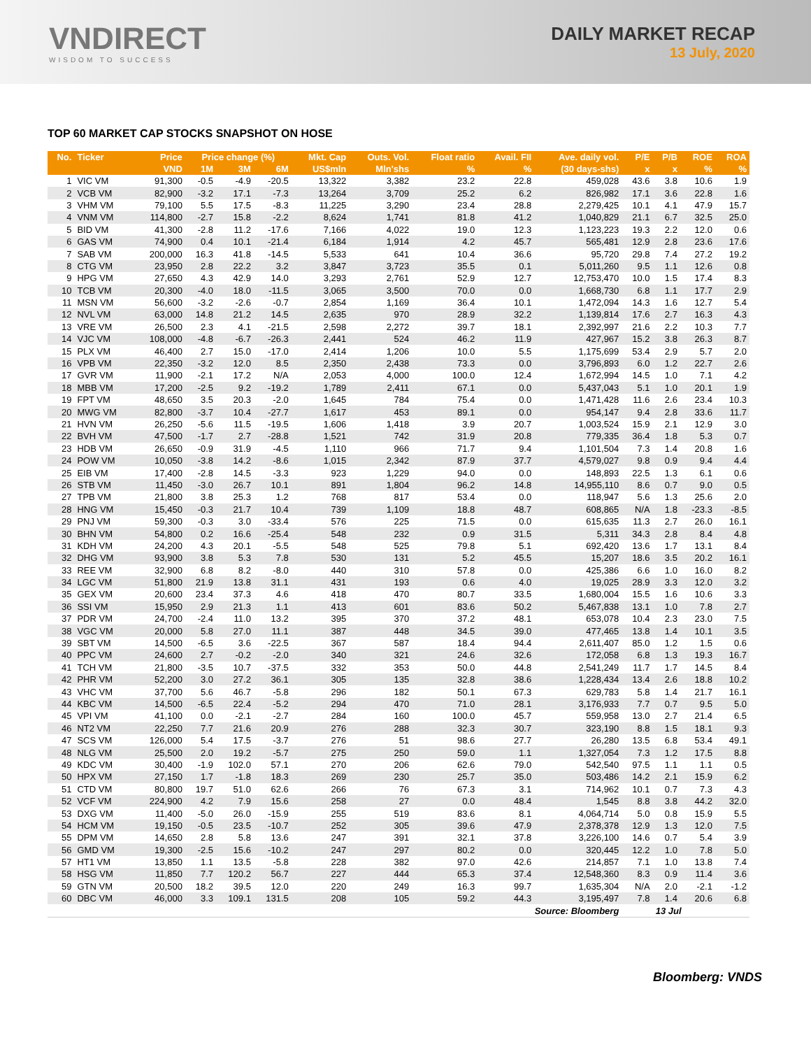VNDIRECT
WISDOM TO SUCCESS
DAILY MARKET RECAP
13 July, 2020
TOP 60 MARKET CAP STOCKS SNAPSHOT ON HOSE
| No. | Ticker | Price | Price change (%) | | | Mkt. Cap | Outs. Vol. | Float ratio | Avail. FII | Ave. daily vol. | P/E | P/B | ROE | ROA |
| --- | --- | --- | --- | --- | --- | --- | --- | --- | --- | --- | --- | --- | --- | --- |
| | | VND | 1M | 3M | 6M | US$mln | Mln'shs | % | % | (30 days-shs) | x | x | % | % |
| 1 | VIC VM | 91,300 | -0.5 | -4.9 | -20.5 | 13,322 | 3,382 | 23.2 | 22.8 | 459,028 | 43.6 | 3.8 | 10.6 | 1.9 |
| 2 | VCB VM | 82,900 | -3.2 | 17.1 | -7.3 | 13,264 | 3,709 | 25.2 | 6.2 | 826,982 | 17.1 | 3.6 | 22.8 | 1.6 |
| 3 | VHM VM | 79,100 | 5.5 | 17.5 | -8.3 | 11,225 | 3,290 | 23.4 | 28.8 | 2,279,425 | 10.1 | 4.1 | 47.9 | 15.7 |
| 4 | VNM VM | 114,800 | -2.7 | 15.8 | -2.2 | 8,624 | 1,741 | 81.8 | 41.2 | 1,040,829 | 21.1 | 6.7 | 32.5 | 25.0 |
| 5 | BID VM | 41,300 | -2.8 | 11.2 | -17.6 | 7,166 | 4,022 | 19.0 | 12.3 | 1,123,223 | 19.3 | 2.2 | 12.0 | 0.6 |
| 6 | GAS VM | 74,900 | 0.4 | 10.1 | -21.4 | 6,184 | 1,914 | 4.2 | 45.7 | 565,481 | 12.9 | 2.8 | 23.6 | 17.6 |
| 7 | SAB VM | 200,000 | 16.3 | 41.8 | -14.5 | 5,533 | 641 | 10.4 | 36.6 | 95,720 | 29.8 | 7.4 | 27.2 | 19.2 |
| 8 | CTG VM | 23,950 | 2.8 | 22.2 | 3.2 | 3,847 | 3,723 | 35.5 | 0.1 | 5,011,260 | 9.5 | 1.1 | 12.6 | 0.8 |
| 9 | HPG VM | 27,650 | 4.3 | 42.9 | 14.0 | 3,293 | 2,761 | 52.9 | 12.7 | 12,753,470 | 10.0 | 1.5 | 17.4 | 8.3 |
| 10 | TCB VM | 20,300 | -4.0 | 18.0 | -11.5 | 3,065 | 3,500 | 70.0 | 0.0 | 1,668,730 | 6.8 | 1.1 | 17.7 | 2.9 |
| 11 | MSN VM | 56,600 | -3.2 | -2.6 | -0.7 | 2,854 | 1,169 | 36.4 | 10.1 | 1,472,094 | 14.3 | 1.6 | 12.7 | 5.4 |
| 12 | NVL VM | 63,000 | 14.8 | 21.2 | 14.5 | 2,635 | 970 | 28.9 | 32.2 | 1,139,814 | 17.6 | 2.7 | 16.3 | 4.3 |
| 13 | VRE VM | 26,500 | 2.3 | 4.1 | -21.5 | 2,598 | 2,272 | 39.7 | 18.1 | 2,392,997 | 21.6 | 2.2 | 10.3 | 7.7 |
| 14 | VJC VM | 108,000 | -4.8 | -6.7 | -26.3 | 2,441 | 524 | 46.2 | 11.9 | 427,967 | 15.2 | 3.8 | 26.3 | 8.7 |
| 15 | PLX VM | 46,400 | 2.7 | 15.0 | -17.0 | 2,414 | 1,206 | 10.0 | 5.5 | 1,175,699 | 53.4 | 2.9 | 5.7 | 2.0 |
| 16 | VPB VM | 22,350 | -3.2 | 12.0 | 8.5 | 2,350 | 2,438 | 73.3 | 0.0 | 3,796,893 | 6.0 | 1.2 | 22.7 | 2.6 |
| 17 | GVR VM | 11,900 | -2.1 | 17.2 | N/A | 2,053 | 4,000 | 100.0 | 12.4 | 1,672,994 | 14.5 | 1.0 | 7.1 | 4.2 |
| 18 | MBB VM | 17,200 | -2.5 | 9.2 | -19.2 | 1,789 | 2,411 | 67.1 | 0.0 | 5,437,043 | 5.1 | 1.0 | 20.1 | 1.9 |
| 19 | FPT VM | 48,650 | 3.5 | 20.3 | -2.0 | 1,645 | 784 | 75.4 | 0.0 | 1,471,428 | 11.6 | 2.6 | 23.4 | 10.3 |
| 20 | MWG VM | 82,800 | -3.7 | 10.4 | -27.7 | 1,617 | 453 | 89.1 | 0.0 | 954,147 | 9.4 | 2.8 | 33.6 | 11.7 |
| 21 | HVN VM | 26,250 | -5.6 | 11.5 | -19.5 | 1,606 | 1,418 | 3.9 | 20.7 | 1,003,524 | 15.9 | 2.1 | 12.9 | 3.0 |
| 22 | BVH VM | 47,500 | -1.7 | 2.7 | -28.8 | 1,521 | 742 | 31.9 | 20.8 | 779,335 | 36.4 | 1.8 | 5.3 | 0.7 |
| 23 | HDB VM | 26,650 | -0.9 | 31.9 | -4.5 | 1,110 | 966 | 71.7 | 9.4 | 1,101,504 | 7.3 | 1.4 | 20.8 | 1.6 |
| 24 | POW VM | 10,050 | -3.8 | 14.2 | -8.6 | 1,015 | 2,342 | 87.9 | 37.7 | 4,579,027 | 9.8 | 0.9 | 9.4 | 4.4 |
| 25 | EIB VM | 17,400 | -2.8 | 14.5 | -3.3 | 923 | 1,229 | 94.0 | 0.0 | 148,893 | 22.5 | 1.3 | 6.1 | 0.6 |
| 26 | STB VM | 11,450 | -3.0 | 26.7 | 10.1 | 891 | 1,804 | 96.2 | 14.8 | 14,955,110 | 8.6 | 0.7 | 9.0 | 0.5 |
| 27 | TPB VM | 21,800 | 3.8 | 25.3 | 1.2 | 768 | 817 | 53.4 | 0.0 | 118,947 | 5.6 | 1.3 | 25.6 | 2.0 |
| 28 | HNG VM | 15,450 | -0.3 | 21.7 | 10.4 | 739 | 1,109 | 18.8 | 48.7 | 608,865 | N/A | 1.8 | -23.3 | -8.5 |
| 29 | PNJ VM | 59,300 | -0.3 | 3.0 | -33.4 | 576 | 225 | 71.5 | 0.0 | 615,635 | 11.3 | 2.7 | 26.0 | 16.1 |
| 30 | BHN VM | 54,800 | 0.2 | 16.6 | -25.4 | 548 | 232 | 0.9 | 31.5 | 5,311 | 34.3 | 2.8 | 8.4 | 4.8 |
| 31 | KDH VM | 24,200 | 4.3 | 20.1 | -5.5 | 548 | 525 | 79.8 | 5.1 | 692,420 | 13.6 | 1.7 | 13.1 | 8.4 |
| 32 | DHG VM | 93,900 | 3.8 | 5.3 | 7.8 | 530 | 131 | 5.2 | 45.5 | 15,207 | 18.6 | 3.5 | 20.2 | 16.1 |
| 33 | REE VM | 32,900 | 6.8 | 8.2 | -8.0 | 440 | 310 | 57.8 | 0.0 | 425,386 | 6.6 | 1.0 | 16.0 | 8.2 |
| 34 | LGC VM | 51,800 | 21.9 | 13.8 | 31.1 | 431 | 193 | 0.6 | 4.0 | 19,025 | 28.9 | 3.3 | 12.0 | 3.2 |
| 35 | GEX VM | 20,600 | 23.4 | 37.3 | 4.6 | 418 | 470 | 80.7 | 33.5 | 1,680,004 | 15.5 | 1.6 | 10.6 | 3.3 |
| 36 | SSI VM | 15,950 | 2.9 | 21.3 | 1.1 | 413 | 601 | 83.6 | 50.2 | 5,467,838 | 13.1 | 1.0 | 7.8 | 2.7 |
| 37 | PDR VM | 24,700 | -2.4 | 11.0 | 13.2 | 395 | 370 | 37.2 | 48.1 | 653,078 | 10.4 | 2.3 | 23.0 | 7.5 |
| 38 | VGC VM | 20,000 | 5.8 | 27.0 | 11.1 | 387 | 448 | 34.5 | 39.0 | 477,465 | 13.8 | 1.4 | 10.1 | 3.5 |
| 39 | SBT VM | 14,500 | -6.5 | 3.6 | -22.5 | 367 | 587 | 18.4 | 94.4 | 2,611,407 | 85.0 | 1.2 | 1.5 | 0.6 |
| 40 | PPC VM | 24,600 | 2.7 | -0.2 | -2.0 | 340 | 321 | 24.6 | 32.6 | 172,058 | 6.8 | 1.3 | 19.3 | 16.7 |
| 41 | TCH VM | 21,800 | -3.5 | 10.7 | -37.5 | 332 | 353 | 50.0 | 44.8 | 2,541,249 | 11.7 | 1.7 | 14.5 | 8.4 |
| 42 | PHR VM | 52,200 | 3.0 | 27.2 | 36.1 | 305 | 135 | 32.8 | 38.6 | 1,228,434 | 13.4 | 2.6 | 18.8 | 10.2 |
| 43 | VHC VM | 37,700 | 5.6 | 46.7 | -5.8 | 296 | 182 | 50.1 | 67.3 | 629,783 | 5.8 | 1.4 | 21.7 | 16.1 |
| 44 | KBC VM | 14,500 | -6.5 | 22.4 | -5.2 | 294 | 470 | 71.0 | 28.1 | 3,176,933 | 7.7 | 0.7 | 9.5 | 5.0 |
| 45 | VPI VM | 41,100 | 0.0 | -2.1 | -2.7 | 284 | 160 | 100.0 | 45.7 | 559,958 | 13.0 | 2.7 | 21.4 | 6.5 |
| 46 | NT2 VM | 22,250 | 7.7 | 21.6 | 20.9 | 276 | 288 | 32.3 | 30.7 | 323,190 | 8.8 | 1.5 | 18.1 | 9.3 |
| 47 | SCS VM | 126,000 | 5.4 | 17.5 | -3.7 | 276 | 51 | 98.6 | 27.7 | 26,280 | 13.5 | 6.8 | 53.4 | 49.1 |
| 48 | NLG VM | 25,500 | 2.0 | 19.2 | -5.7 | 275 | 250 | 59.0 | 1.1 | 1,327,054 | 7.3 | 1.2 | 17.5 | 8.8 |
| 49 | KDC VM | 30,400 | -1.9 | 102.0 | 57.1 | 270 | 206 | 62.6 | 79.0 | 542,540 | 97.5 | 1.1 | 1.1 | 0.5 |
| 50 | HPX VM | 27,150 | 1.7 | -1.8 | 18.3 | 269 | 230 | 25.7 | 35.0 | 503,486 | 14.2 | 2.1 | 15.9 | 6.2 |
| 51 | CTD VM | 80,800 | 19.7 | 51.0 | 62.6 | 266 | 76 | 67.3 | 3.1 | 714,962 | 10.1 | 0.7 | 7.3 | 4.3 |
| 52 | VCF VM | 224,900 | 4.2 | 7.9 | 15.6 | 258 | 27 | 0.0 | 48.4 | 1,545 | 8.8 | 3.8 | 44.2 | 32.0 |
| 53 | DXG VM | 11,400 | -5.0 | 26.0 | -15.9 | 255 | 519 | 83.6 | 8.1 | 4,064,714 | 5.0 | 0.8 | 15.9 | 5.5 |
| 54 | HCM VM | 19,150 | -0.5 | 23.5 | -10.7 | 252 | 305 | 39.6 | 47.9 | 2,378,378 | 12.9 | 1.3 | 12.0 | 7.5 |
| 55 | DPM VM | 14,650 | 2.8 | 5.8 | 13.6 | 247 | 391 | 32.1 | 37.8 | 3,226,100 | 14.6 | 0.7 | 5.4 | 3.9 |
| 56 | GMD VM | 19,300 | -2.5 | 15.6 | -10.2 | 247 | 297 | 80.2 | 0.0 | 320,445 | 12.2 | 1.0 | 7.8 | 5.0 |
| 57 | HT1 VM | 13,850 | 1.1 | 13.5 | -5.8 | 228 | 382 | 97.0 | 42.6 | 214,857 | 7.1 | 1.0 | 13.8 | 7.4 |
| 58 | HSG VM | 11,850 | 7.7 | 120.2 | 56.7 | 227 | 444 | 65.3 | 37.4 | 12,548,360 | 8.3 | 0.9 | 11.4 | 3.6 |
| 59 | GTN VM | 20,500 | 18.2 | 39.5 | 12.0 | 220 | 249 | 16.3 | 99.7 | 1,635,304 | N/A | 2.0 | -2.1 | -1.2 |
| 60 | DBC VM | 46,000 | 3.3 | 109.1 | 131.5 | 208 | 105 | 59.2 | 44.3 | 3,195,497 | 7.8 | 1.4 | 20.6 | 6.8 |
| Source: Bloomberg | | | | | | | | | | | 13 Jul | | | |
Bloomberg: VNDS